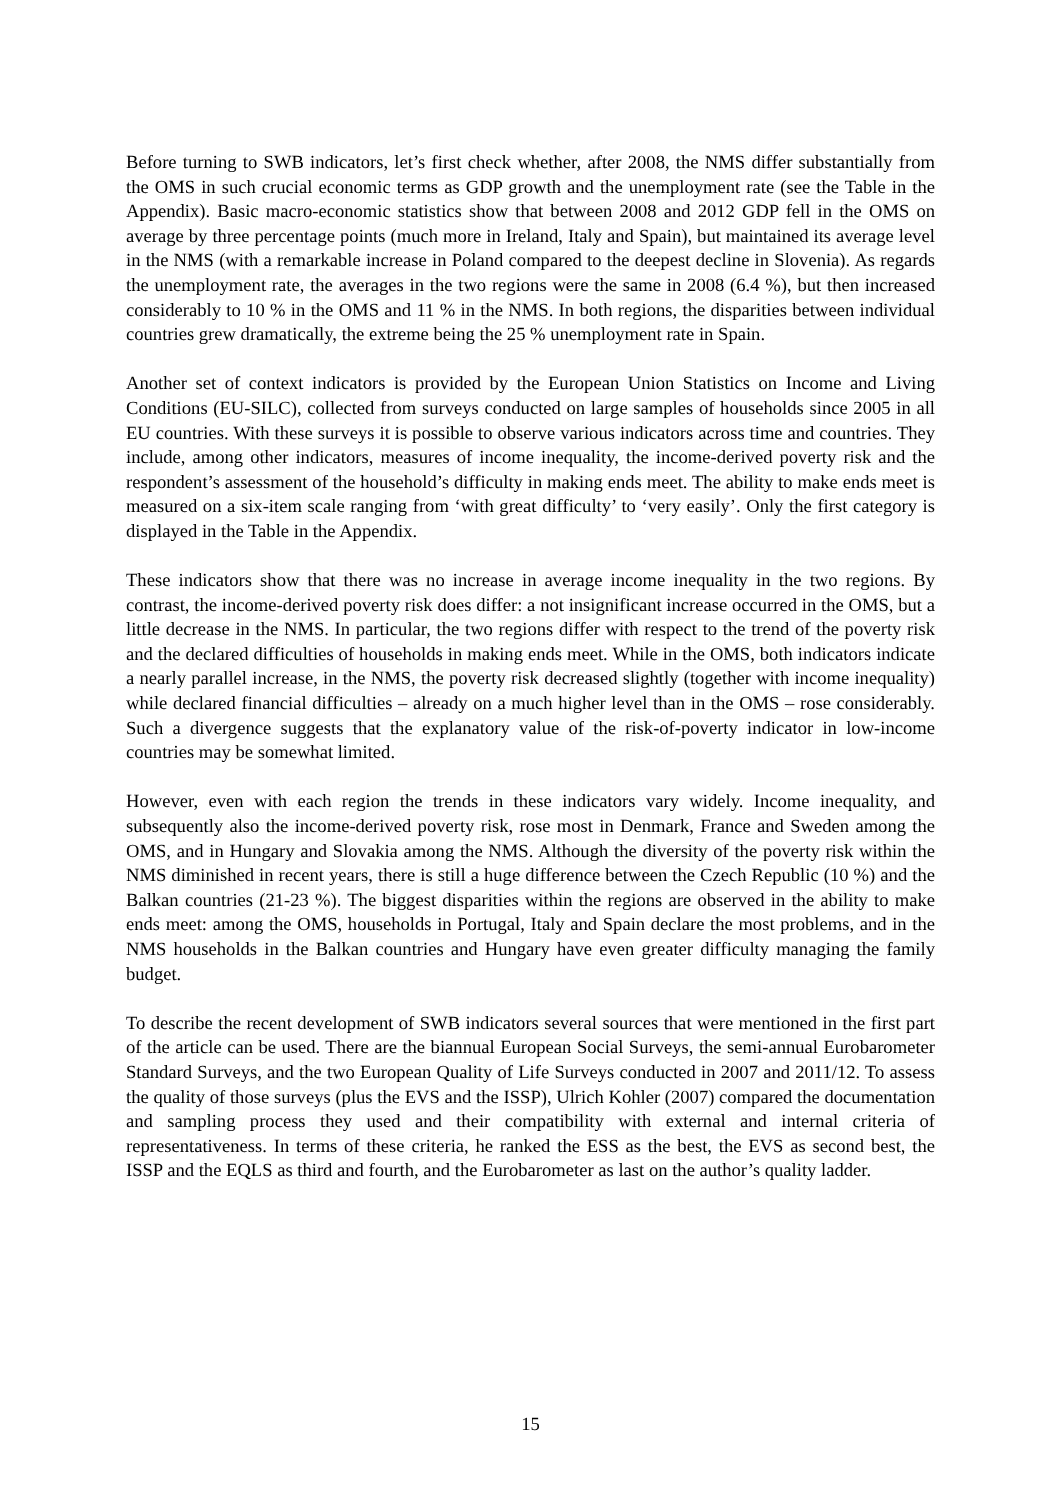Before turning to SWB indicators, let’s first check whether, after 2008, the NMS differ substantially from the OMS in such crucial economic terms as GDP growth and the unemployment rate (see the Table in the Appendix). Basic macro-economic statistics show that between 2008 and 2012 GDP fell in the OMS on average by three percentage points (much more in Ireland, Italy and Spain), but maintained its average level in the NMS (with a remarkable increase in Poland compared to the deepest decline in Slovenia). As regards the unemployment rate, the averages in the two regions were the same in 2008 (6.4 %), but then increased considerably to 10 % in the OMS and 11 % in the NMS. In both regions, the disparities between individual countries grew dramatically, the extreme being the 25 % unemployment rate in Spain.
Another set of context indicators is provided by the European Union Statistics on Income and Living Conditions (EU-SILC), collected from surveys conducted on large samples of households since 2005 in all EU countries. With these surveys it is possible to observe various indicators across time and countries. They include, among other indicators, measures of income inequality, the income-derived poverty risk and the respondent’s assessment of the household’s difficulty in making ends meet. The ability to make ends meet is measured on a six-item scale ranging from ‘with great difficulty’ to ‘very easily’. Only the first category is displayed in the Table in the Appendix.
These indicators show that there was no increase in average income inequality in the two regions. By contrast, the income-derived poverty risk does differ: a not insignificant increase occurred in the OMS, but a little decrease in the NMS. In particular, the two regions differ with respect to the trend of the poverty risk and the declared difficulties of households in making ends meet. While in the OMS, both indicators indicate a nearly parallel increase, in the NMS, the poverty risk decreased slightly (together with income inequality) while declared financial difficulties – already on a much higher level than in the OMS – rose considerably. Such a divergence suggests that the explanatory value of the risk-of-poverty indicator in low-income countries may be somewhat limited.
However, even with each region the trends in these indicators vary widely. Income inequality, and subsequently also the income-derived poverty risk, rose most in Denmark, France and Sweden among the OMS, and in Hungary and Slovakia among the NMS. Although the diversity of the poverty risk within the NMS diminished in recent years, there is still a huge difference between the Czech Republic (10 %) and the Balkan countries (21-23 %). The biggest disparities within the regions are observed in the ability to make ends meet: among the OMS, households in Portugal, Italy and Spain declare the most problems, and in the NMS households in the Balkan countries and Hungary have even greater difficulty managing the family budget.
To describe the recent development of SWB indicators several sources that were mentioned in the first part of the article can be used. There are the biannual European Social Surveys, the semi-annual Eurobarometer Standard Surveys, and the two European Quality of Life Surveys conducted in 2007 and 2011/12. To assess the quality of those surveys (plus the EVS and the ISSP), Ulrich Kohler (2007) compared the documentation and sampling process they used and their compatibility with external and internal criteria of representativeness. In terms of these criteria, he ranked the ESS as the best, the EVS as second best, the ISSP and the EQLS as third and fourth, and the Eurobarometer as last on the author’s quality ladder.
15